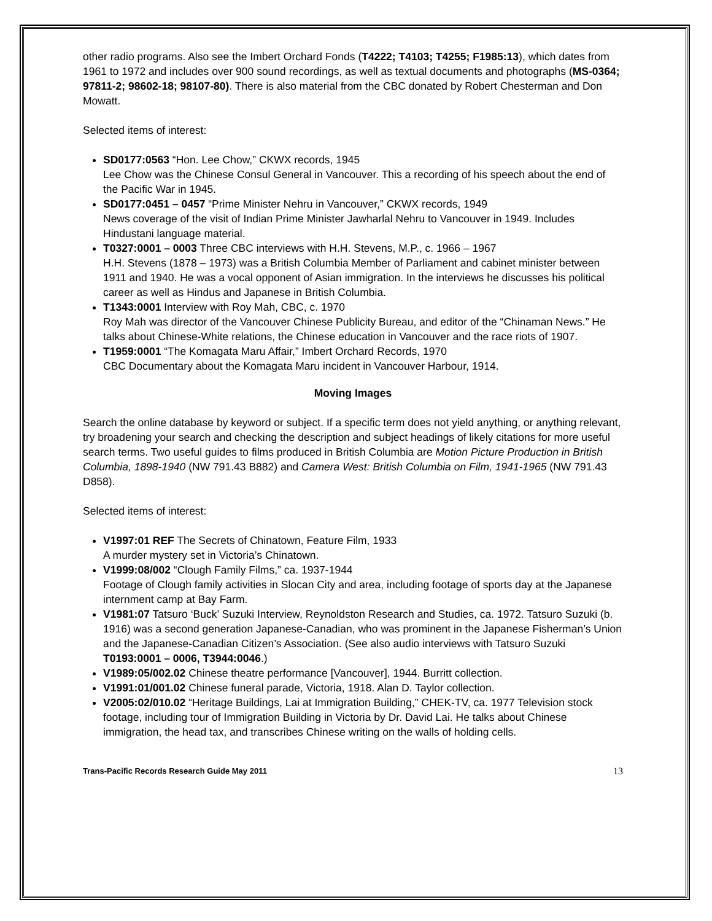other radio programs. Also see the Imbert Orchard Fonds (T4222; T4103; T4255; F1985:13), which dates from 1961 to 1972 and includes over 900 sound recordings, as well as textual documents and photographs (MS-0364; 97811-2; 98602-18; 98107-80). There is also material from the CBC donated by Robert Chesterman and Don Mowatt.
Selected items of interest:
SD0177:0563 “Hon. Lee Chow,” CKWX records, 1945
Lee Chow was the Chinese Consul General in Vancouver. This a recording of his speech about the end of the Pacific War in 1945.
SD0177:0451 – 0457 “Prime Minister Nehru in Vancouver,” CKWX records, 1949
News coverage of the visit of Indian Prime Minister Jawharlal Nehru to Vancouver in 1949. Includes Hindustani language material.
T0327:0001 – 0003 Three CBC interviews with H.H. Stevens, M.P., c. 1966 – 1967
H.H. Stevens (1878 – 1973) was a British Columbia Member of Parliament and cabinet minister between 1911 and 1940. He was a vocal opponent of Asian immigration. In the interviews he discusses his political career as well as Hindus and Japanese in British Columbia.
T1343:0001 Interview with Roy Mah, CBC, c. 1970
Roy Mah was director of the Vancouver Chinese Publicity Bureau, and editor of the “Chinaman News.” He talks about Chinese-White relations, the Chinese education in Vancouver and the race riots of 1907.
T1959:0001 “The Komagata Maru Affair,” Imbert Orchard Records, 1970
CBC Documentary about the Komagata Maru incident in Vancouver Harbour, 1914.
Moving Images
Search the online database by keyword or subject. If a specific term does not yield anything, or anything relevant, try broadening your search and checking the description and subject headings of likely citations for more useful search terms. Two useful guides to films produced in British Columbia are Motion Picture Production in British Columbia, 1898-1940 (NW 791.43 B882) and Camera West: British Columbia on Film, 1941-1965 (NW 791.43 D858).
Selected items of interest:
V1997:01 REF The Secrets of Chinatown, Feature Film, 1933
A murder mystery set in Victoria’s Chinatown.
V1999:08/002 “Clough Family Films,” ca. 1937-1944
Footage of Clough family activities in Slocan City and area, including footage of sports day at the Japanese internment camp at Bay Farm.
V1981:07 Tatsuro ‘Buck’ Suzuki Interview, Reynoldston Research and Studies, ca. 1972. Tatsuro Suzuki (b. 1916) was a second generation Japanese-Canadian, who was prominent in the Japanese Fisherman’s Union and the Japanese-Canadian Citizen’s Association. (See also audio interviews with Tatsuro Suzuki T0193:0001 – 0006, T3944:0046.)
V1989:05/002.02 Chinese theatre performance [Vancouver], 1944. Burritt collection.
V1991:01/001.02 Chinese funeral parade, Victoria, 1918. Alan D. Taylor collection.
V2005:02/010.02 “Heritage Buildings, Lai at Immigration Building,” CHEK-TV, ca. 1977 Television stock footage, including tour of Immigration Building in Victoria by Dr. David Lai. He talks about Chinese immigration, the head tax, and transcribes Chinese writing on the walls of holding cells.
Trans-Pacific Records Research Guide May 2011 13